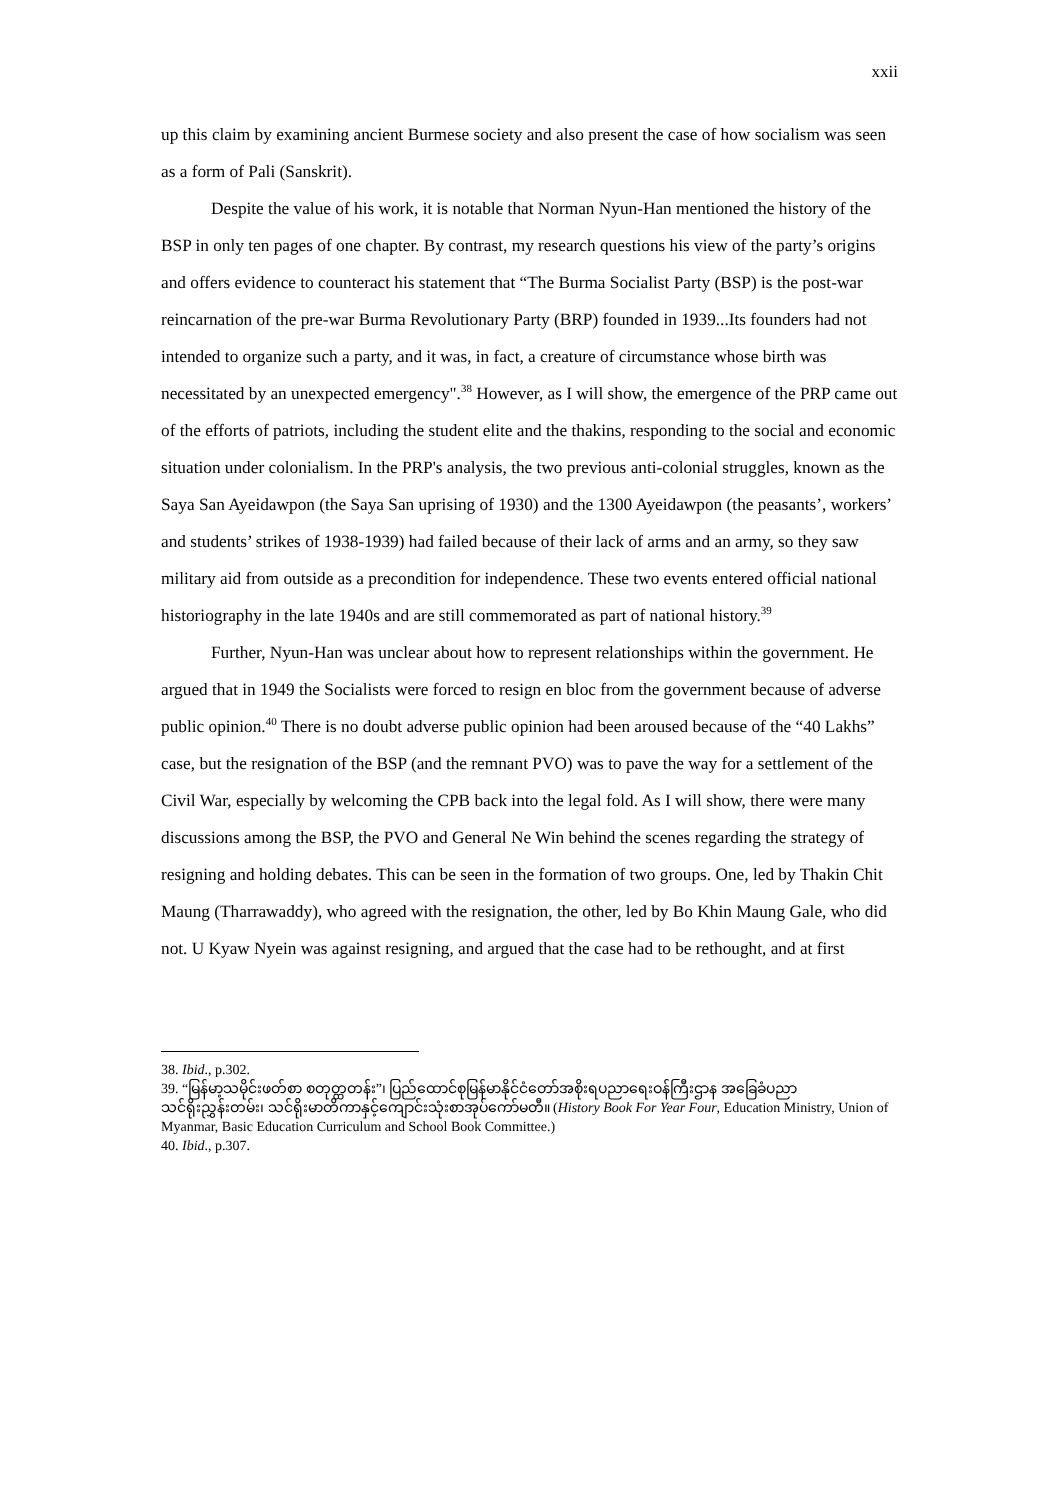xxii
up this claim by examining ancient Burmese society and also present the case of how socialism was seen as a form of Pali (Sanskrit).
Despite the value of his work, it is notable that Norman Nyun-Han mentioned the history of the BSP in only ten pages of one chapter. By contrast, my research questions his view of the party’s origins and offers evidence to counteract his statement that “The Burma Socialist Party (BSP) is the post-war reincarnation of the pre-war Burma Revolutionary Party (BRP) founded in 1939...Its founders had not intended to organize such a party, and it was, in fact, a creature of circumstance whose birth was necessitated by an unexpected emergency".<sup>38</sup> However, as I will show, the emergence of the PRP came out of the efforts of patriots, including the student elite and the thakins, responding to the social and economic situation under colonialism. In the PRP's analysis, the two previous anti-colonial struggles, known as the Saya San Ayeidawpon (the Saya San uprising of 1930) and the 1300 Ayeidawpon (the peasants’, workers’ and students’ strikes of 1938-1939) had failed because of their lack of arms and an army, so they saw military aid from outside as a precondition for independence. These two events entered official national historiography in the late 1940s and are still commemorated as part of national history.<sup>39</sup>
Further, Nyun-Han was unclear about how to represent relationships within the government. He argued that in 1949 the Socialists were forced to resign en bloc from the government because of adverse public opinion.<sup>40</sup> There is no doubt adverse public opinion had been aroused because of the “40 Lakhs” case, but the resignation of the BSP (and the remnant PVO) was to pave the way for a settlement of the Civil War, especially by welcoming the CPB back into the legal fold. As I will show, there were many discussions among the BSP, the PVO and General Ne Win behind the scenes regarding the strategy of resigning and holding debates. This can be seen in the formation of two groups. One, led by Thakin Chit Maung (Tharrawaddy), who agreed with the resignation, the other, led by Bo Khin Maung Gale, who did not. U Kyaw Nyein was against resigning, and argued that the case had to be rethought, and at first
38. Ibid., p.302.
39. “မြန်မာ့သမိုင်းဖတ်စာ စတုတ္ထတန်း”၊ ပြည်ထောင်စုမြန်မာနိုင်ငံတော်အစိုးရပညာရေးဝန်ကြီးဌာန အခြေခံပညာသင်ရိုးညွှန်းတမ်း၊ သင်ရိုးမာတိကာနှင့်ကျောင်းသုံးစာအုပ်ကော်မတီ။ (History Book For Year Four, Education Ministry, Union of Myanmar, Basic Education Curriculum and School Book Committee.)
40. Ibid., p.307.